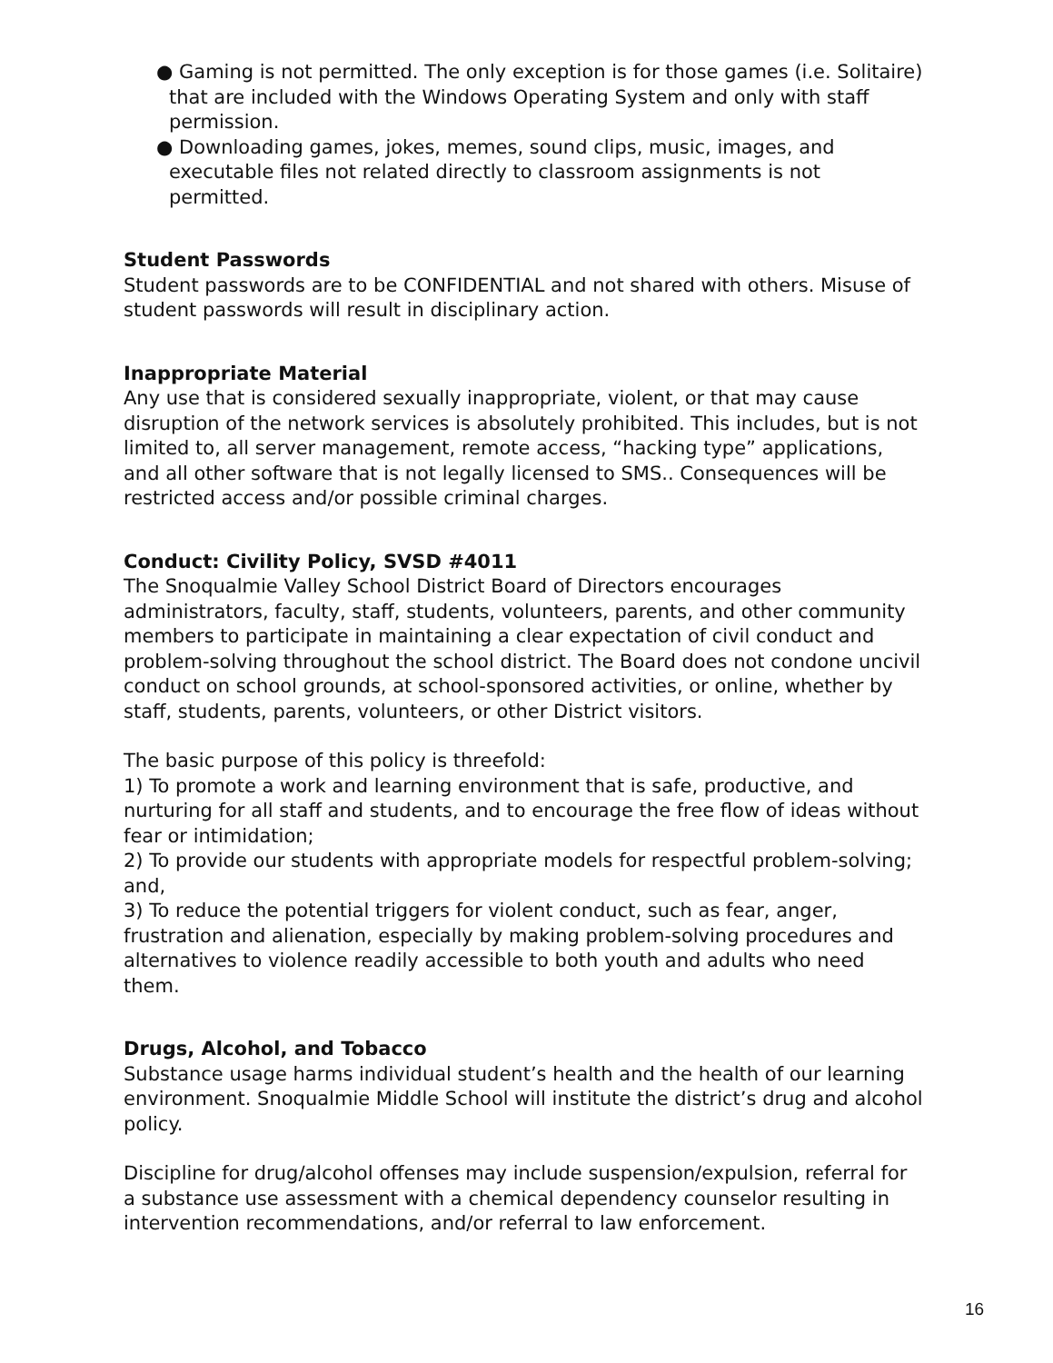● Gaming is not permitted. The only exception is for those games (i.e. Solitaire) that are included with the Windows Operating System and only with staff permission.
● Downloading games, jokes, memes, sound clips, music, images, and executable files not related directly to classroom assignments is not permitted.
Student Passwords
Student passwords are to be CONFIDENTIAL and not shared with others. Misuse of student passwords will result in disciplinary action.
Inappropriate Material
Any use that is considered sexually inappropriate, violent, or that may cause disruption of the network services is absolutely prohibited. This includes, but is not limited to, all server management, remote access, “hacking type” applications, and all other software that is not legally licensed to SMS.. Consequences will be restricted access and/or possible criminal charges.
Conduct: Civility Policy, SVSD #4011
The Snoqualmie Valley School District Board of Directors encourages administrators, faculty, staff, students, volunteers, parents, and other community members to participate in maintaining a clear expectation of civil conduct and problem-solving throughout the school district. The Board does not condone uncivil conduct on school grounds, at school-sponsored activities, or online, whether by staff, students, parents, volunteers, or other District visitors.
The basic purpose of this policy is threefold:
1) To promote a work and learning environment that is safe, productive, and nurturing for all staff and students, and to encourage the free flow of ideas without fear or intimidation;
2) To provide our students with appropriate models for respectful problem-solving; and,
3) To reduce the potential triggers for violent conduct, such as fear, anger, frustration and alienation, especially by making problem-solving procedures and alternatives to violence readily accessible to both youth and adults who need them.
Drugs, Alcohol, and Tobacco
Substance usage harms individual student’s health and the health of our learning environment. Snoqualmie Middle School will institute the district’s drug and alcohol policy.
Discipline for drug/alcohol offenses may include suspension/expulsion, referral for a substance use assessment with a chemical dependency counselor resulting in intervention recommendations, and/or referral to law enforcement.
16